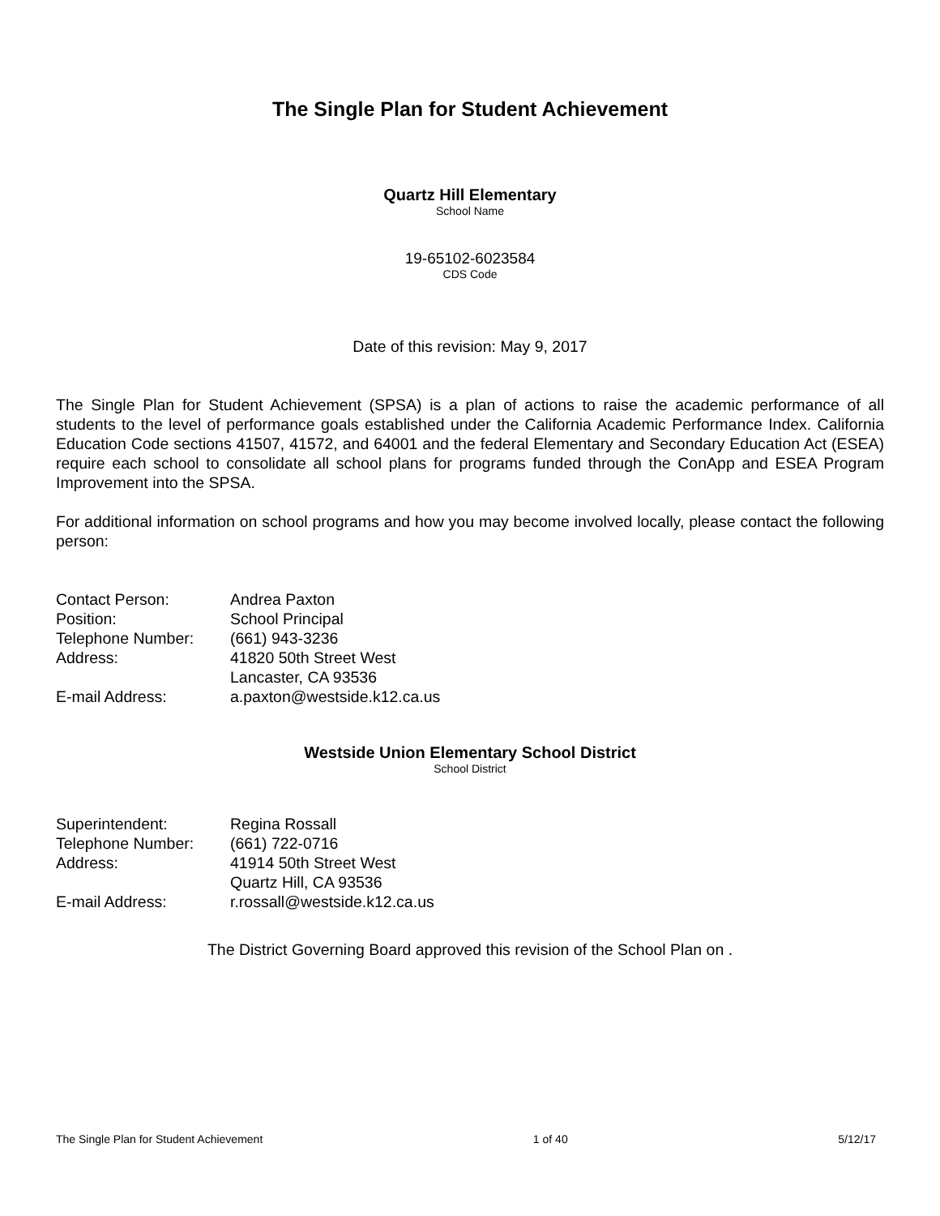The Single Plan for Student Achievement
Quartz Hill Elementary
School Name
19-65102-6023584
CDS Code
Date of this revision: May 9, 2017
The Single Plan for Student Achievement (SPSA) is a plan of actions to raise the academic performance of all students to the level of performance goals established under the California Academic Performance Index. California Education Code sections 41507, 41572, and 64001 and the federal Elementary and Secondary Education Act (ESEA) require each school to consolidate all school plans for programs funded through the ConApp and ESEA Program Improvement into the SPSA.
For additional information on school programs and how you may become involved locally, please contact the following person:
| Contact Person: | Andrea Paxton |
| Position: | School Principal |
| Telephone Number: | (661) 943-3236 |
| Address: | 41820 50th Street West Lancaster, CA 93536 |
| E-mail Address: | a.paxton@westside.k12.ca.us |
Westside Union Elementary School District
School District
| Superintendent: | Regina Rossall |
| Telephone Number: | (661) 722-0716 |
| Address: | 41914 50th Street West Quartz Hill, CA 93536 |
| E-mail Address: | r.rossall@westside.k12.ca.us |
The District Governing Board approved this revision of the School Plan on .
The Single Plan for Student Achievement 1 of 40 5/12/17